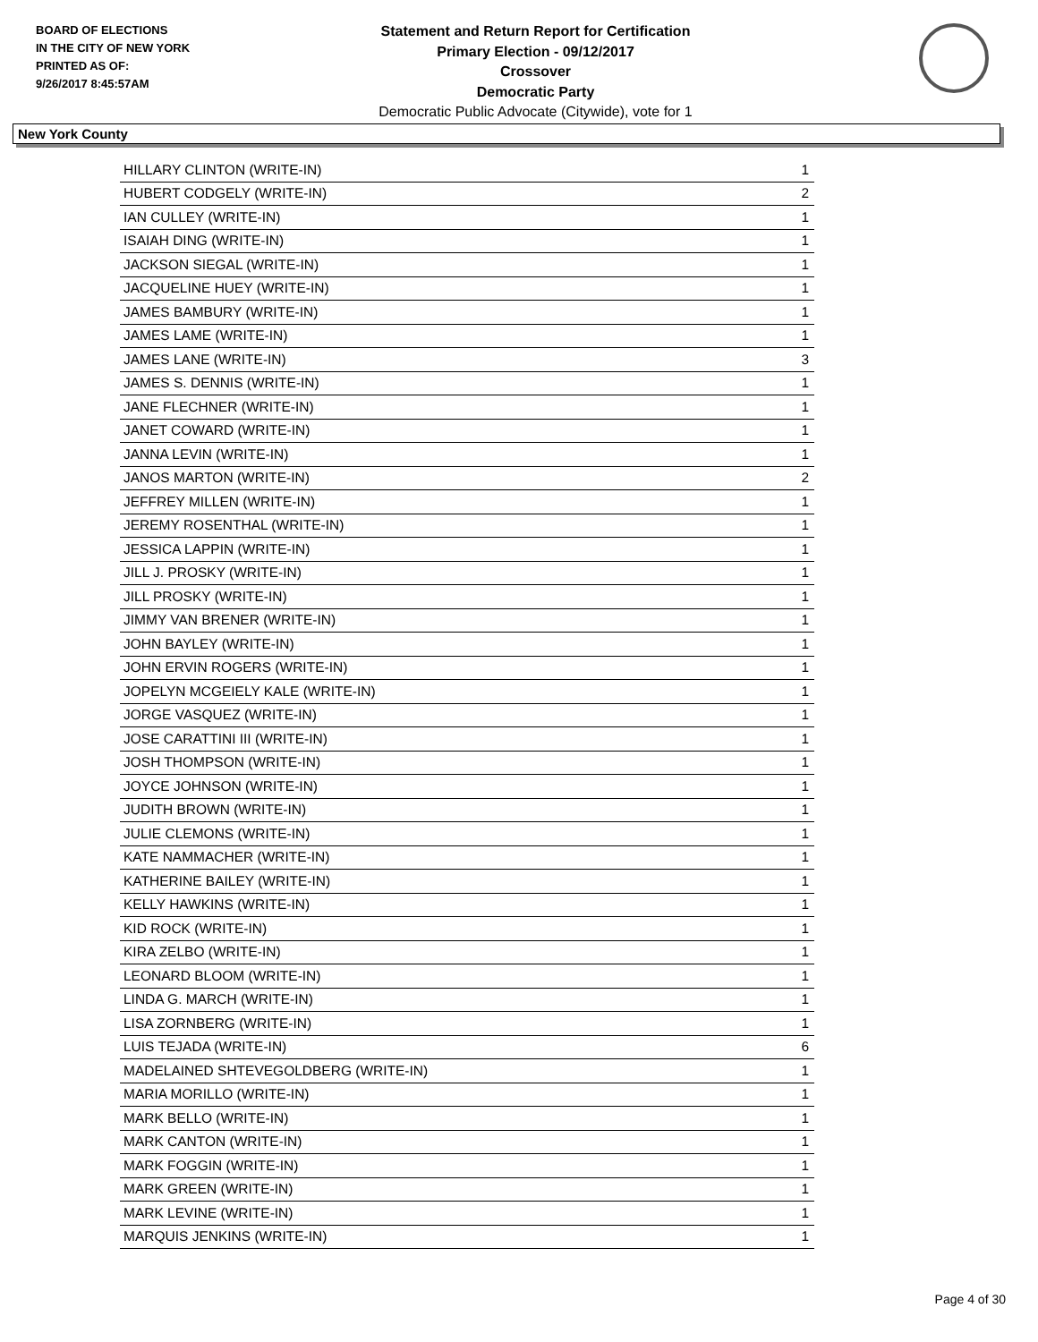BOARD OF ELECTIONS
IN THE CITY OF NEW YORK
PRINTED AS OF:
9/26/2017 8:45:57AM
Statement and Return Report for Certification
Primary Election - 09/12/2017
Crossover
Democratic Party
Democratic Public Advocate (Citywide), vote for 1
New York County
| HILLARY CLINTON (WRITE-IN) | 1 |
| HUBERT CODGELY (WRITE-IN) | 2 |
| IAN CULLEY (WRITE-IN) | 1 |
| ISAIAH DING (WRITE-IN) | 1 |
| JACKSON SIEGAL (WRITE-IN) | 1 |
| JACQUELINE HUEY (WRITE-IN) | 1 |
| JAMES BAMBURY (WRITE-IN) | 1 |
| JAMES LAME (WRITE-IN) | 1 |
| JAMES LANE (WRITE-IN) | 3 |
| JAMES S. DENNIS (WRITE-IN) | 1 |
| JANE FLECHNER (WRITE-IN) | 1 |
| JANET COWARD (WRITE-IN) | 1 |
| JANNA LEVIN (WRITE-IN) | 1 |
| JANOS MARTON (WRITE-IN) | 2 |
| JEFFREY MILLEN (WRITE-IN) | 1 |
| JEREMY ROSENTHAL (WRITE-IN) | 1 |
| JESSICA LAPPIN (WRITE-IN) | 1 |
| JILL J. PROSKY (WRITE-IN) | 1 |
| JILL PROSKY (WRITE-IN) | 1 |
| JIMMY VAN BRENER (WRITE-IN) | 1 |
| JOHN BAYLEY (WRITE-IN) | 1 |
| JOHN ERVIN ROGERS (WRITE-IN) | 1 |
| JOPELYN MCGEIELY KALE (WRITE-IN) | 1 |
| JORGE VASQUEZ (WRITE-IN) | 1 |
| JOSE CARATTINI III (WRITE-IN) | 1 |
| JOSH THOMPSON (WRITE-IN) | 1 |
| JOYCE JOHNSON (WRITE-IN) | 1 |
| JUDITH BROWN (WRITE-IN) | 1 |
| JULIE CLEMONS (WRITE-IN) | 1 |
| KATE NAMMACHER (WRITE-IN) | 1 |
| KATHERINE BAILEY (WRITE-IN) | 1 |
| KELLY HAWKINS (WRITE-IN) | 1 |
| KID ROCK (WRITE-IN) | 1 |
| KIRA ZELBO (WRITE-IN) | 1 |
| LEONARD BLOOM (WRITE-IN) | 1 |
| LINDA G. MARCH (WRITE-IN) | 1 |
| LISA ZORNBERG (WRITE-IN) | 1 |
| LUIS TEJADA (WRITE-IN) | 6 |
| MADELAINED SHTEVEGOLDBERG (WRITE-IN) | 1 |
| MARIA MORILLO (WRITE-IN) | 1 |
| MARK BELLO (WRITE-IN) | 1 |
| MARK CANTON (WRITE-IN) | 1 |
| MARK FOGGIN (WRITE-IN) | 1 |
| MARK GREEN (WRITE-IN) | 1 |
| MARK LEVINE (WRITE-IN) | 1 |
| MARQUIS JENKINS (WRITE-IN) | 1 |
Page 4 of 30